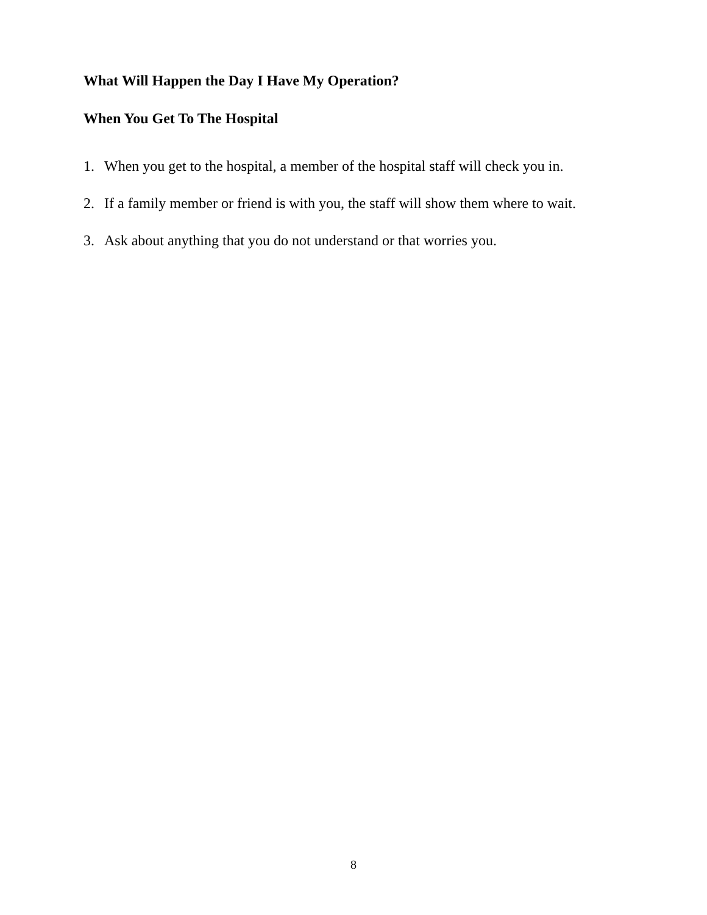What Will Happen the Day I Have My Operation?
When You Get To The Hospital
1. When you get to the hospital, a member of the hospital staff will check you in.
2. If a family member or friend is with you, the staff will show them where to wait.
3. Ask about anything that you do not understand or that worries you.
8